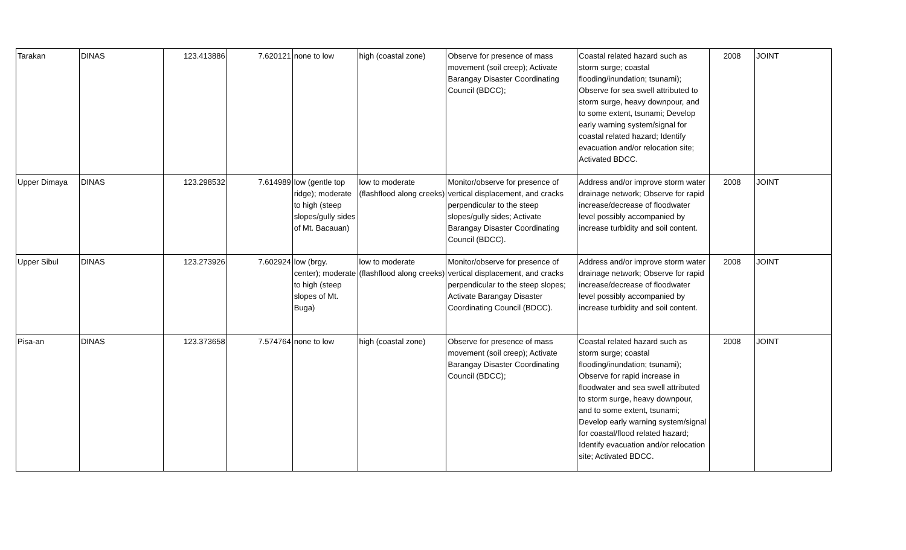| Tarakan | DINAS | 123.413886 | 7.620121 | none to low | high (coastal zone) | Observe for presence of mass movement (soil creep); Activate Barangay Disaster Coordinating Council (BDCC); | Coastal related hazard such as storm surge; coastal flooding/inundation; tsunami); Observe for sea swell attributed to storm surge, heavy downpour, and to some extent, tsunami; Develop early warning system/signal for coastal related hazard; Identify evacuation and/or relocation site; Activated BDCC. | 2008 | JOINT |
| Upper Dimaya | DINAS | 123.298532 | 7.614989 | low (gentle top ridge); moderate to high (steep slopes/gully sides of Mt. Bacauan) | low to moderate (flashflood along creeks) | Monitor/observe for presence of vertical displacement, and cracks perpendicular to the steep slopes/gully sides; Activate Barangay Disaster Coordinating Council (BDCC). | Address and/or improve storm water drainage network; Observe for rapid increase/decrease of floodwater level possibly accompanied by increase turbidity and soil content. | 2008 | JOINT |
| Upper Sibul | DINAS | 123.273926 | 7.602924 | low (brgy. center); moderate to high (steep slopes of Mt. Buga) | low to moderate (flashflood along creeks) | Monitor/observe for presence of vertical displacement, and cracks perpendicular to the steep slopes; Activate Barangay Disaster Coordinating Council (BDCC). | Address and/or improve storm water drainage network; Observe for rapid increase/decrease of floodwater level possibly accompanied by increase turbidity and soil content. | 2008 | JOINT |
| Pisa-an | DINAS | 123.373658 | 7.574764 | none to low | high (coastal zone) | Observe for presence of mass movement (soil creep); Activate Barangay Disaster Coordinating Council (BDCC); | Coastal related hazard such as storm surge; coastal flooding/inundation; tsunami); Observe for rapid increase in floodwater and sea swell attributed to storm surge, heavy downpour, and to some extent, tsunami; Develop early warning system/signal for coastal/flood related hazard; Identify evacuation and/or relocation site; Activated BDCC. | 2008 | JOINT |